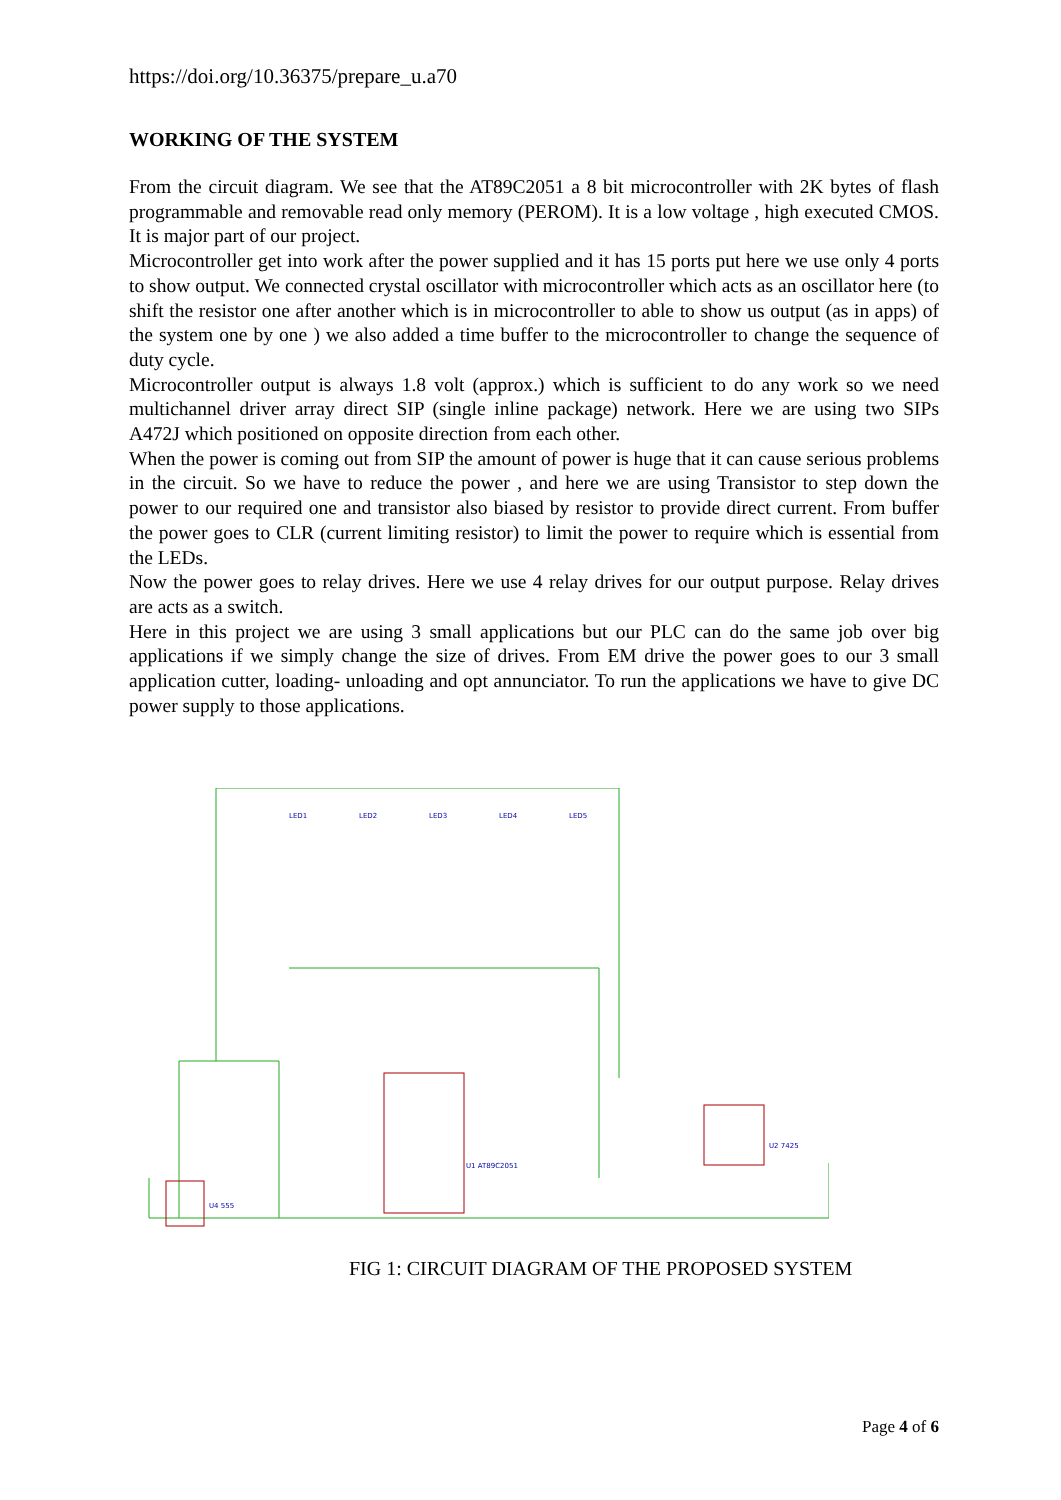https://doi.org/10.36375/prepare_u.a70
WORKING OF THE SYSTEM
From the circuit diagram. We see that the AT89C2051 a 8 bit microcontroller with 2K bytes of flash programmable and removable read only memory (PEROM). It is a low voltage , high executed CMOS. It is major part of our project.
Microcontroller get into work after the power supplied and it has 15 ports put here we use only 4 ports to show output. We connected crystal oscillator with microcontroller which acts as an oscillator here (to shift the resistor one after another which is in microcontroller to able to show us output (as in apps) of the system one by one ) we also added a time buffer to the microcontroller to change the sequence of duty cycle.
Microcontroller output is always 1.8 volt (approx.) which is sufficient to do any work so we need multichannel driver array direct SIP (single inline package) network. Here we are using two SIPs A472J which positioned on opposite direction from each other.
When the power is coming out from SIP the amount of power is huge that it can cause serious problems in the circuit. So we have to reduce the power , and here we are using Transistor to step down the power to our required one and transistor also biased by resistor to provide direct current. From buffer the power goes to CLR (current limiting resistor) to limit the power to require which is essential from the LEDs.
Now the power goes to relay drives. Here we use 4 relay drives for our output purpose. Relay drives are acts as a switch.
Here in this project we are using 3 small applications but our PLC can do the same job over big applications if we simply change the size of drives. From EM drive the power goes to our 3 small application cutter, loading- unloading and opt annunciator. To run the applications we have to give DC power supply to those applications.
LED1
LED2
LED3
LED4
LED5
U1 AT89C2051
U2 7425
U4 555
FIG 1: CIRCUIT DIAGRAM OF THE PROPOSED SYSTEM
Page 4 of 6